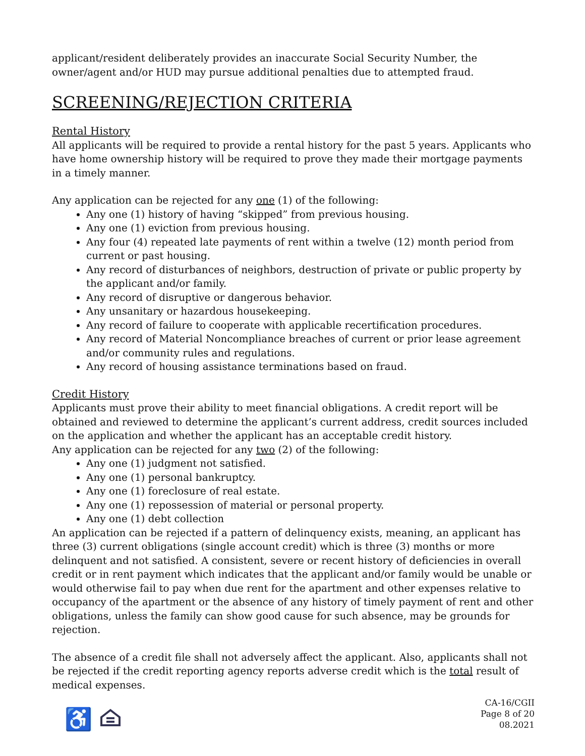applicant/resident deliberately provides an inaccurate Social Security Number, the owner/agent and/or HUD may pursue additional penalties due to attempted fraud.
SCREENING/REJECTION CRITERIA
Rental History
All applicants will be required to provide a rental history for the past 5 years. Applicants who have home ownership history will be required to prove they made their mortgage payments in a timely manner.
Any application can be rejected for any one (1) of the following:
Any one (1) history of having “skipped” from previous housing.
Any one (1) eviction from previous housing.
Any four (4) repeated late payments of rent within a twelve (12) month period from current or past housing.
Any record of disturbances of neighbors, destruction of private or public property by the applicant and/or family.
Any record of disruptive or dangerous behavior.
Any unsanitary or hazardous housekeeping.
Any record of failure to cooperate with applicable recertification procedures.
Any record of Material Noncompliance breaches of current or prior lease agreement and/or community rules and regulations.
Any record of housing assistance terminations based on fraud.
Credit History
Applicants must prove their ability to meet financial obligations. A credit report will be obtained and reviewed to determine the applicant’s current address, credit sources included on the application and whether the applicant has an acceptable credit history.
Any application can be rejected for any two (2) of the following:
Any one (1) judgment not satisfied.
Any one (1) personal bankruptcy.
Any one (1) foreclosure of real estate.
Any one (1) repossession of material or personal property.
Any one (1) debt collection
An application can be rejected if a pattern of delinquency exists, meaning, an applicant has three (3) current obligations (single account credit) which is three (3) months or more delinquent and not satisfied. A consistent, severe or recent history of deficiencies in overall credit or in rent payment which indicates that the applicant and/or family would be unable or would otherwise fail to pay when due rent for the apartment and other expenses relative to occupancy of the apartment or the absence of any history of timely payment of rent and other obligations, unless the family can show good cause for such absence, may be grounds for rejection.
The absence of a credit file shall not adversely affect the applicant. Also, applicants shall not be rejected if the credit reporting agency reports adverse credit which is the total result of medical expenses.
♿
CA-16/CGII
Page 8 of 20
08.2021